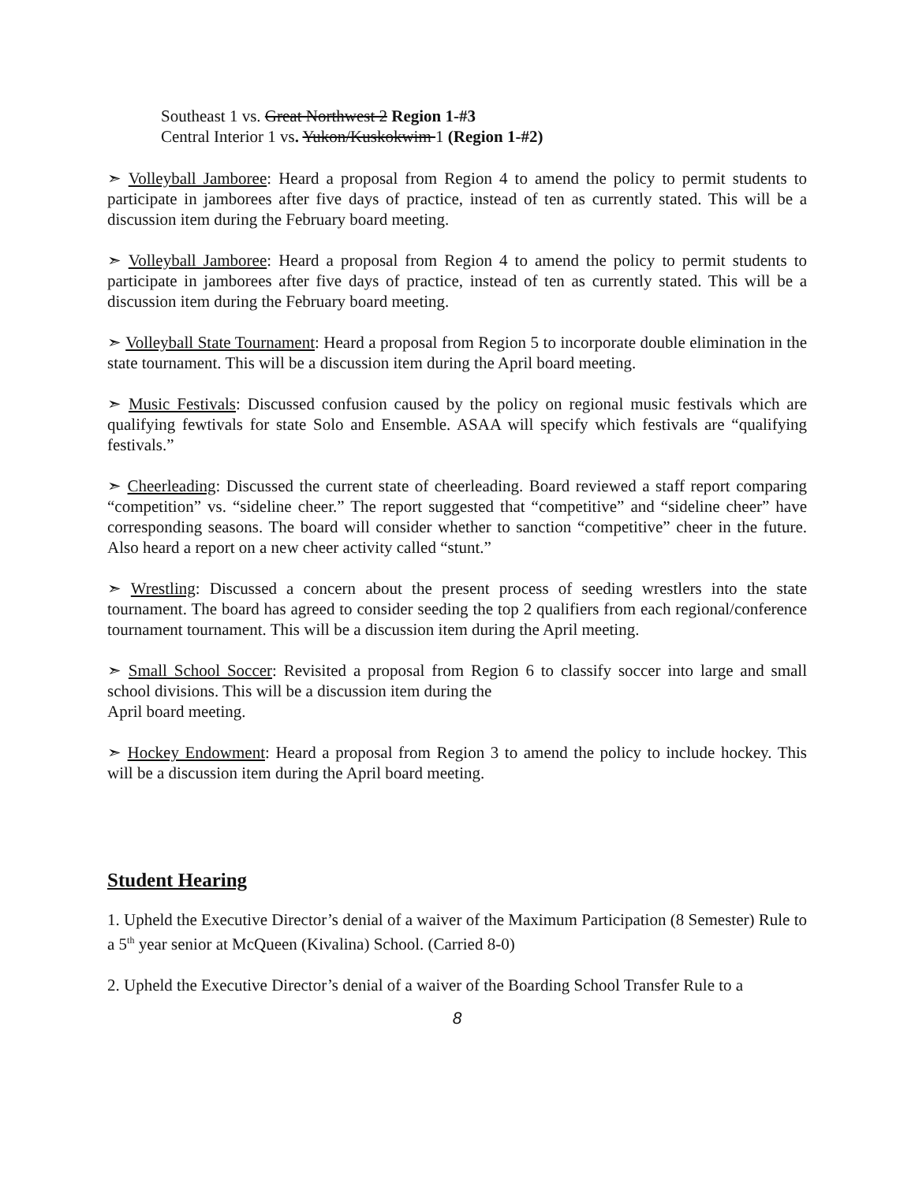Southeast 1 vs. Great Northwest 2 Region 1-#3
Central Interior 1 vs. Yukon/Kuskokwim 1 (Region 1-#2)
➣ Volleyball Jamboree: Heard a proposal from Region 4 to amend the policy to permit students to participate in jamborees after five days of practice, instead of ten as currently stated. This will be a discussion item during the February board meeting.
➣ Volleyball Jamboree: Heard a proposal from Region 4 to amend the policy to permit students to participate in jamborees after five days of practice, instead of ten as currently stated. This will be a discussion item during the February board meeting.
➣ Volleyball State Tournament: Heard a proposal from Region 5 to incorporate double elimination in the state tournament. This will be a discussion item during the April board meeting.
➣ Music Festivals: Discussed confusion caused by the policy on regional music festivals which are qualifying fewtivals for state Solo and Ensemble. ASAA will specify which festivals are “qualifying festivals.”
➣ Cheerleading: Discussed the current state of cheerleading. Board reviewed a staff report comparing “competition” vs. “sideline cheer.” The report suggested that “competitive” and “sideline cheer” have corresponding seasons. The board will consider whether to sanction “competitive” cheer in the future. Also heard a report on a new cheer activity called “stunt.”
➣ Wrestling: Discussed a concern about the present process of seeding wrestlers into the state tournament. The board has agreed to consider seeding the top 2 qualifiers from each regional/conference tournament tournament. This will be a discussion item during the April meeting.
➣ Small School Soccer: Revisited a proposal from Region 6 to classify soccer into large and small school divisions. This will be a discussion item during the
April board meeting.
➣ Hockey Endowment: Heard a proposal from Region 3 to amend the policy to include hockey. This will be a discussion item during the April board meeting.
Student Hearing
1. Upheld the Executive Director’s denial of a waiver of the Maximum Participation (8 Semester) Rule to a 5<sup>th</sup> year senior at McQueen (Kivalina) School. (Carried 8-0)
2. Upheld the Executive Director’s denial of a waiver of the Boarding School Transfer Rule to a
8